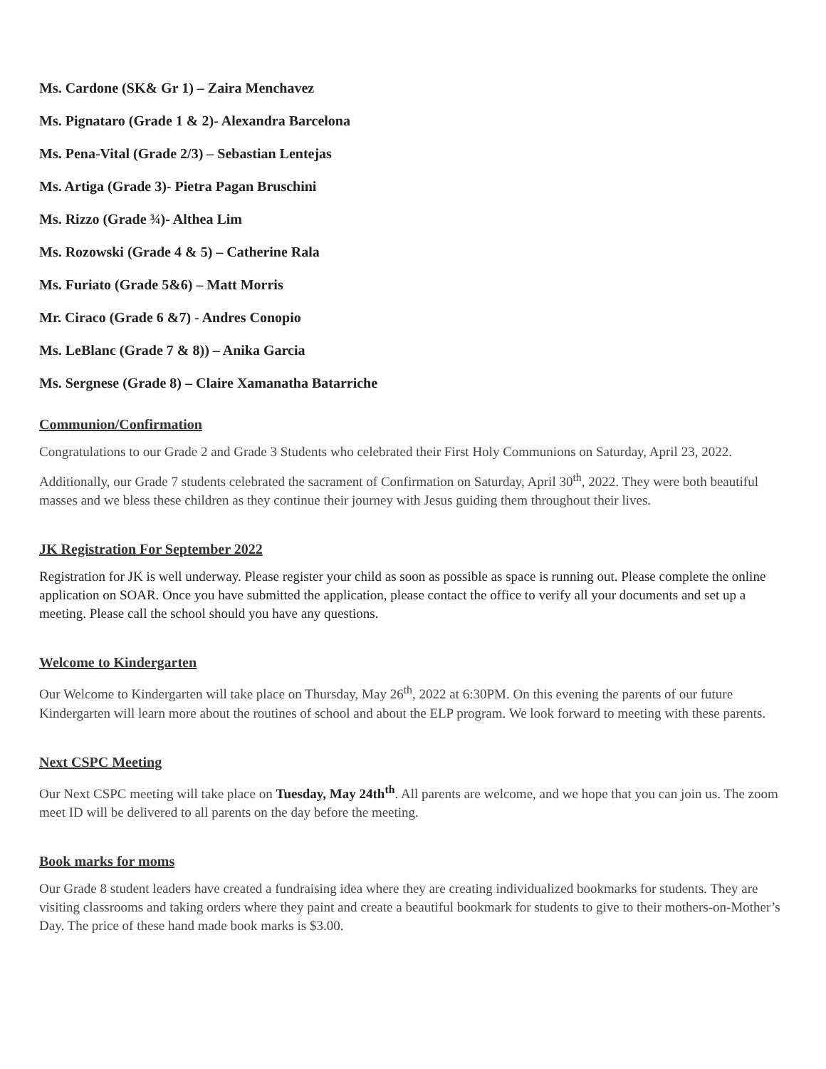Ms. Cardone (SK& Gr 1) – Zaira Menchavez
Ms. Pignataro (Grade 1 & 2)- Alexandra Barcelona
Ms. Pena-Vital (Grade 2/3) – Sebastian Lentejas
Ms. Artiga (Grade 3)- Pietra Pagan Bruschini
Ms. Rizzo (Grade ¾)- Althea Lim
Ms. Rozowski (Grade 4 & 5) – Catherine Rala
Ms. Furiato (Grade 5&6) – Matt Morris
Mr. Ciraco (Grade 6 &7) - Andres Conopio
Ms. LeBlanc (Grade 7 & 8)) – Anika Garcia
Ms. Sergnese (Grade 8) – Claire Xamanatha Batarriche
Communion/Confirmation
Congratulations to our Grade 2 and Grade 3 Students who celebrated their First Holy Communions on Saturday, April 23, 2022.
Additionally, our Grade 7 students celebrated the sacrament of Confirmation on Saturday, April 30<sup>th</sup>, 2022. They were both beautiful masses and we bless these children as they continue their journey with Jesus guiding them throughout their lives.
JK Registration For September 2022
Registration for JK is well underway. Please register your child as soon as possible as space is running out. Please complete the online application on SOAR. Once you have submitted the application, please contact the office to verify all your documents and set up a meeting. Please call the school should you have any questions.
Welcome to Kindergarten
Our Welcome to Kindergarten will take place on Thursday, May 26<sup>th</sup>, 2022 at 6:30PM. On this evening the parents of our future Kindergarten will learn more about the routines of school and about the ELP program. We look forward to meeting with these parents.
Next CSPC Meeting
Our Next CSPC meeting will take place on Tuesday, May 24th<sup>th</sup>. All parents are welcome, and we hope that you can join us. The zoom meet ID will be delivered to all parents on the day before the meeting.
Book marks for moms
Our Grade 8 student leaders have created a fundraising idea where they are creating individualized bookmarks for students. They are visiting classrooms and taking orders where they paint and create a beautiful bookmark for students to give to their mothers-on-Mother’s Day. The price of these hand made book marks is $3.00.